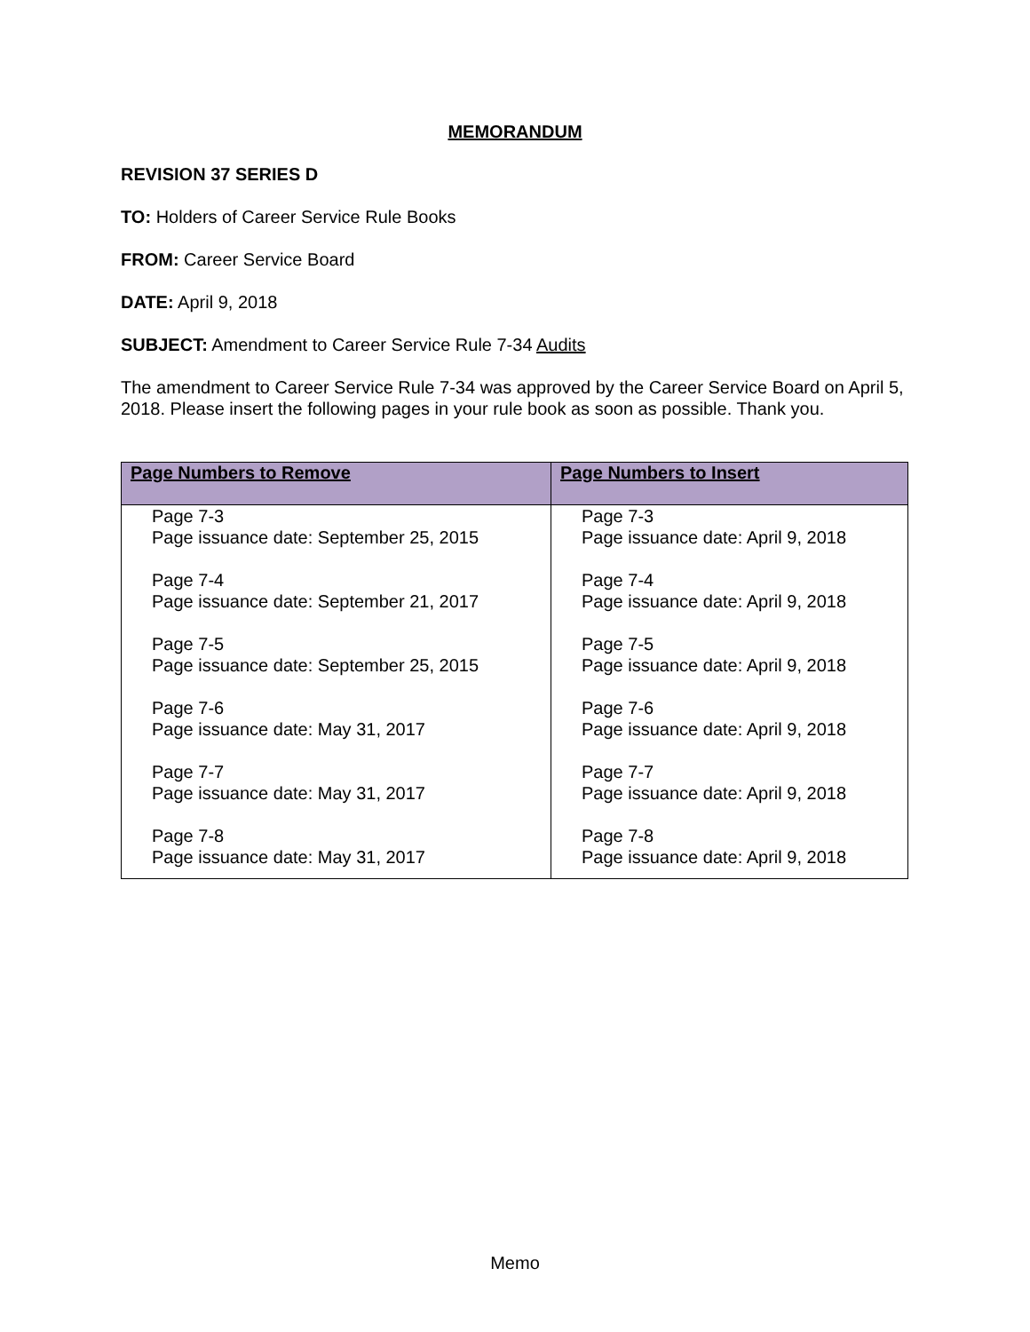MEMORANDUM
REVISION 37 SERIES D
TO: Holders of Career Service Rule Books
FROM: Career Service Board
DATE: April 9, 2018
SUBJECT: Amendment to Career Service Rule 7-34 Audits
The amendment to Career Service Rule 7-34 was approved by the Career Service Board on April 5, 2018. Please insert the following pages in your rule book as soon as possible. Thank you.
| Page Numbers to Remove | Page Numbers to Insert |
| --- | --- |
| Page 7-3 Page issuance date: September 25, 2015 Page 7-4 Page issuance date: September 21, 2017 Page 7-5 Page issuance date: September 25, 2015 Page 7-6 Page issuance date: May 31, 2017 Page 7-7 Page issuance date: May 31, 2017 Page 7-8 Page issuance date: May 31, 2017 | Page 7-3 Page issuance date: April 9, 2018 Page 7-4 Page issuance date: April 9, 2018 Page 7-5 Page issuance date: April 9, 2018 Page 7-6 Page issuance date: April 9, 2018 Page 7-7 Page issuance date: April 9, 2018 Page 7-8 Page issuance date: April 9, 2018 |
Memo